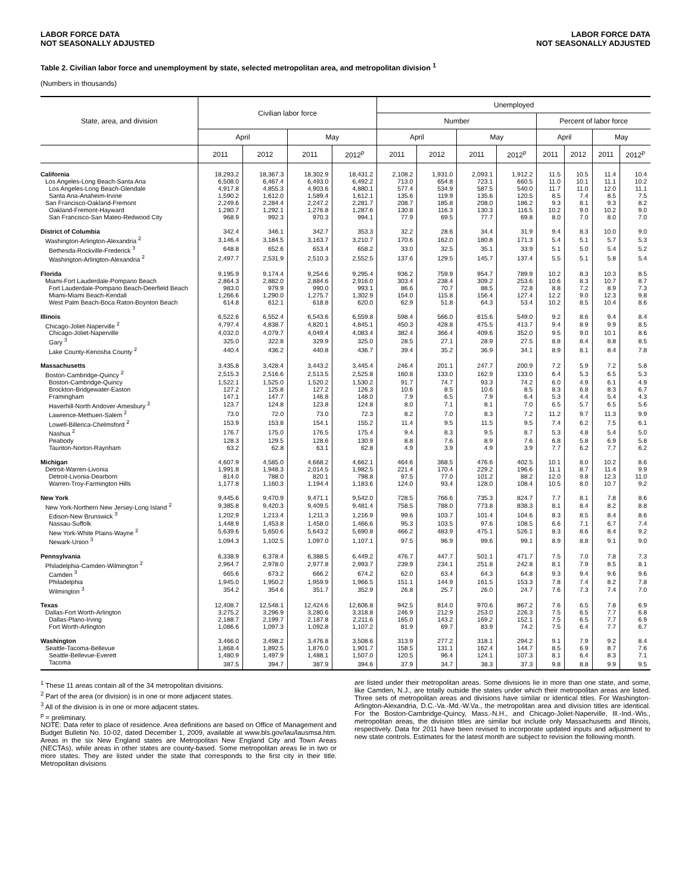LABOR FORCE DATA
NOT SEASONALLY ADJUSTED
LABOR FORCE DATA
NOT SEASONALLY ADJUSTED
Table 2. Civilian labor force and unemployment by state, selected metropolitan area, and metropolitan division <sup>1</sup>
(Numbers in thousands)
| State, area, and division | Civilian labor force | | | | Unemployed | | | | | | | |
| --- | --- | --- | --- | --- | --- | --- | --- | --- | --- | --- | --- | --- |
| | | | | | Number | | | | Percent of labor force | | | |
| | April | | May | | April | | May | | April | | May | |
| | 2011 | 2012 | 2011 | 2012<sup>p</sup> | 2011 | 2012 | 2011 | 2012<sup>p</sup> | 2011 | 2012 | 2011 | 2012<sup>p</sup> |
| California | 18,293.2 | 18,367.3 | 18,302.9 | 18,431.2 | 2,108.2 | 1,931.0 | 2,093.1 | 1,912.2 | 11.5 | 10.5 | 11.4 | 10.4 |
| Los Angeles-Long Beach-Santa Ana | 6,508.0 | 6,467.4 | 6,493.0 | 6,492.2 | 713.0 | 654.8 | 723.1 | 660.5 | 11.0 | 10.1 | 11.1 | 10.2 |
| Los Angeles-Long Beach-Glendale | 4,917.8 | 4,855.3 | 4,903.6 | 4,880.1 | 577.4 | 534.9 | 587.5 | 540.0 | 11.7 | 11.0 | 12.0 | 11.1 |
| Santa Ana-Anaheim-Irvine | 1,590.2 | 1,612.0 | 1,589.4 | 1,612.1 | 135.6 | 119.9 | 135.6 | 120.5 | 8.5 | 7.4 | 8.5 | 7.5 |
| San Francisco-Oakland-Fremont | 2,249.6 | 2,284.4 | 2,247.2 | 2,281.7 | 208.7 | 185.8 | 208.0 | 186.2 | 9.3 | 8.1 | 9.3 | 8.2 |
| Oakland-Fremont-Hayward | 1,280.7 | 1,292.1 | 1,276.8 | 1,287.6 | 130.8 | 116.3 | 130.3 | 116.5 | 10.2 | 9.0 | 10.2 | 9.0 |
| San Francisco-San Mateo-Redwood City | 968.9 | 992.3 | 970.3 | 994.1 | 77.9 | 69.5 | 77.7 | 69.8 | 8.0 | 7.0 | 8.0 | 7.0 |
| District of Columbia | 342.4 | 346.1 | 342.7 | 353.3 | 32.2 | 28.6 | 34.4 | 31.9 | 9.4 | 8.3 | 10.0 | 9.0 |
| Washington-Arlington-Alexandria <sup>2</sup> | 3,146.4 | 3,184.5 | 3,163.7 | 3,210.7 | 170.6 | 162.0 | 180.8 | 171.3 | 5.4 | 5.1 | 5.7 | 5.3 |
| Bethesda-Rockville-Frederick <sup>3</sup> | 648.8 | 652.6 | 653.4 | 658.2 | 33.0 | 32.5 | 35.1 | 33.9 | 5.1 | 5.0 | 5.4 | 5.2 |
| Washington-Arlington-Alexandria <sup>2</sup> | 2,497.7 | 2,531.9 | 2,510.3 | 2,552.5 | 137.6 | 129.5 | 145.7 | 137.4 | 5.5 | 5.1 | 5.8 | 5.4 |
| Florida | 9,195.9 | 9,174.4 | 9,254.6 | 9,295.4 | 936.2 | 759.9 | 954.7 | 789.9 | 10.2 | 8.3 | 10.3 | 8.5 |
| Miami-Fort Lauderdale-Pompano Beach | 2,864.3 | 2,882.0 | 2,884.6 | 2,916.0 | 303.4 | 238.4 | 309.2 | 253.6 | 10.6 | 8.3 | 10.7 | 8.7 |
| Fort Lauderdale-Pompano Beach-Deerfield Beach | 983.0 | 979.9 | 990.0 | 993.1 | 86.6 | 70.7 | 88.5 | 72.8 | 8.8 | 7.2 | 8.9 | 7.3 |
| Miami-Miami Beach-Kendall | 1,266.6 | 1,290.0 | 1,275.7 | 1,302.9 | 154.0 | 115.8 | 156.4 | 127.4 | 12.2 | 9.0 | 12.3 | 9.8 |
| West Palm Beach-Boca Raton-Boynton Beach | 614.8 | 612.1 | 618.8 | 620.0 | 62.9 | 51.8 | 64.3 | 53.4 | 10.2 | 8.5 | 10.4 | 8.6 |
| Illinois | 6,522.6 | 6,552.4 | 6,543.6 | 6,559.8 | 598.4 | 566.0 | 615.6 | 549.0 | 9.2 | 8.6 | 9.4 | 8.4 |
| Chicago-Joliet-Naperville <sup>2</sup> | 4,797.4 | 4,838.7 | 4,820.1 | 4,845.1 | 450.3 | 428.8 | 475.5 | 413.7 | 9.4 | 8.9 | 9.9 | 8.5 |
| Chicago-Joliet-Naperville | 4,032.0 | 4,079.7 | 4,049.4 | 4,083.4 | 382.4 | 366.4 | 409.6 | 352.0 | 9.5 | 9.0 | 10.1 | 8.6 |
| Gary <sup>3</sup> | 325.0 | 322.8 | 329.9 | 325.0 | 28.5 | 27.1 | 28.9 | 27.5 | 8.8 | 8.4 | 8.8 | 8.5 |
| Lake County-Kenosha County <sup>2</sup> | 440.4 | 436.2 | 440.8 | 436.7 | 39.4 | 35.2 | 36.9 | 34.1 | 8.9 | 8.1 | 8.4 | 7.8 |
| Massachusetts | 3,435.8 | 3,428.4 | 3,443.2 | 3,445.4 | 246.4 | 201.1 | 247.7 | 200.9 | 7.2 | 5.9 | 7.2 | 5.8 |
| Boston-Cambridge-Quincy <sup>2</sup> | 2,515.3 | 2,516.6 | 2,513.5 | 2,525.8 | 160.8 | 133.0 | 162.9 | 133.0 | 6.4 | 5.3 | 6.5 | 5.3 |
| Boston-Cambridge-Quincy | 1,522.1 | 1,525.0 | 1,520.2 | 1,530.2 | 91.7 | 74.7 | 93.3 | 74.2 | 6.0 | 4.9 | 6.1 | 4.9 |
| Brockton-Bridgewater-Easton | 127.2 | 125.8 | 127.2 | 126.3 | 10.6 | 8.5 | 10.6 | 8.5 | 8.3 | 6.8 | 8.3 | 6.7 |
| Framingham | 147.1 | 147.7 | 146.8 | 148.0 | 7.9 | 6.5 | 7.9 | 6.4 | 5.3 | 4.4 | 5.4 | 4.3 |
| Haverhill-North Andover-Amesbury <sup>2</sup> | 123.7 | 124.8 | 123.8 | 124.8 | 8.0 | 7.1 | 8.1 | 7.0 | 6.5 | 5.7 | 6.5 | 5.6 |
| Lawrence-Methuen-Salem <sup>2</sup> | 73.0 | 72.0 | 73.0 | 72.3 | 8.2 | 7.0 | 8.3 | 7.2 | 11.2 | 9.7 | 11.3 | 9.9 |
| Lowell-Billerica-Chelmsford <sup>2</sup> | 153.9 | 153.8 | 154.1 | 155.2 | 11.4 | 9.5 | 11.5 | 9.5 | 7.4 | 6.2 | 7.5 | 6.1 |
| Nashua <sup>2</sup> | 176.7 | 175.0 | 176.5 | 175.4 | 9.4 | 8.3 | 9.5 | 8.7 | 5.3 | 4.8 | 5.4 | 5.0 |
| Peabody | 128.3 | 129.5 | 128.6 | 130.9 | 8.8 | 7.6 | 8.9 | 7.6 | 6.8 | 5.8 | 6.9 | 5.8 |
| Taunton-Norton-Raynham | 63.2 | 62.8 | 63.1 | 62.8 | 4.9 | 3.9 | 4.9 | 3.9 | 7.7 | 6.2 | 7.7 | 6.2 |
| Michigan | 4,607.9 | 4,585.0 | 4,668.2 | 4,662.1 | 464.6 | 368.5 | 476.6 | 402.5 | 10.1 | 8.0 | 10.2 | 8.6 |
| Detroit-Warren-Livonia | 1,991.8 | 1,948.3 | 2,014.5 | 1,982.5 | 221.4 | 170.4 | 229.2 | 196.6 | 11.1 | 8.7 | 11.4 | 9.9 |
| Detroit-Livonia-Dearborn | 814.0 | 788.0 | 820.1 | 798.8 | 97.5 | 77.0 | 101.2 | 88.2 | 12.0 | 9.8 | 12.3 | 11.0 |
| Warren-Troy-Farmington Hills | 1,177.8 | 1,160.3 | 1,194.4 | 1,183.6 | 124.0 | 93.4 | 128.0 | 108.4 | 10.5 | 8.0 | 10.7 | 9.2 |
| New York | 9,445.6 | 9,470.9 | 9,471.1 | 9,542.0 | 728.5 | 766.6 | 735.3 | 824.7 | 7.7 | 8.1 | 7.8 | 8.6 |
| New York-Northern New Jersey-Long Island <sup>2</sup> | 9,385.8 | 9,420.3 | 9,409.5 | 9,481.4 | 758.5 | 788.0 | 773.8 | 838.3 | 8.1 | 8.4 | 8.2 | 8.8 |
| Edison-New Brunswick <sup>3</sup> | 1,202.9 | 1,213.4 | 1,211.3 | 1,216.9 | 99.6 | 103.7 | 101.4 | 104.6 | 8.3 | 8.5 | 8.4 | 8.6 |
| Nassau-Suffolk | 1,448.9 | 1,453.8 | 1,458.0 | 1,466.6 | 95.3 | 103.5 | 97.6 | 108.5 | 6.6 | 7.1 | 6.7 | 7.4 |
| New York-White Plains-Wayne <sup>2</sup> | 5,639.6 | 5,650.6 | 5,643.2 | 5,690.8 | 466.2 | 483.9 | 475.1 | 526.1 | 8.3 | 8.6 | 8.4 | 9.2 |
| Newark-Union <sup>3</sup> | 1,094.3 | 1,102.5 | 1,097.0 | 1,107.1 | 97.5 | 96.9 | 99.6 | 99.1 | 8.9 | 8.8 | 9.1 | 9.0 |
| Pennsylvania | 6,338.9 | 6,378.4 | 6,388.5 | 6,449.2 | 476.7 | 447.7 | 501.1 | 471.7 | 7.5 | 7.0 | 7.8 | 7.3 |
| Philadelphia-Camden-Wilmington <sup>2</sup> | 2,964.7 | 2,978.0 | 2,977.8 | 2,993.7 | 239.9 | 234.1 | 251.8 | 242.8 | 8.1 | 7.9 | 8.5 | 8.1 |
| Camden <sup>3</sup> | 665.6 | 673.2 | 666.2 | 674.2 | 62.0 | 63.4 | 64.3 | 64.8 | 9.3 | 9.4 | 9.6 | 9.6 |
| Philadelphia | 1,945.0 | 1,950.2 | 1,959.9 | 1,966.5 | 151.1 | 144.9 | 161.5 | 153.3 | 7.8 | 7.4 | 8.2 | 7.8 |
| Wilmington <sup>3</sup> | 354.2 | 354.6 | 351.7 | 352.9 | 26.8 | 25.7 | 26.0 | 24.7 | 7.6 | 7.3 | 7.4 | 7.0 |
| Texas | 12,408.7 | 12,548.1 | 12,424.6 | 12,606.8 | 942.5 | 814.0 | 970.6 | 867.2 | 7.6 | 6.5 | 7.8 | 6.9 |
| Dallas-Fort Worth-Arlington | 3,275.2 | 3,296.9 | 3,280.6 | 3,318.8 | 246.9 | 212.9 | 253.0 | 226.3 | 7.5 | 6.5 | 7.7 | 6.8 |
| Dallas-Plano-Irving | 2,188.7 | 2,199.7 | 2,187.8 | 2,211.6 | 165.0 | 143.2 | 169.2 | 152.1 | 7.5 | 6.5 | 7.7 | 6.9 |
| Fort Worth-Arlington | 1,086.6 | 1,097.3 | 1,092.8 | 1,107.2 | 81.9 | 69.7 | 83.9 | 74.2 | 7.5 | 6.4 | 7.7 | 6.7 |
| Washington | 3,466.0 | 3,498.2 | 3,476.8 | 3,508.6 | 313.9 | 277.2 | 318.1 | 294.2 | 9.1 | 7.9 | 9.2 | 8.4 |
| Seattle-Tacoma-Bellevue | 1,868.4 | 1,892.5 | 1,876.0 | 1,901.7 | 158.5 | 131.1 | 162.4 | 144.7 | 8.5 | 6.9 | 8.7 | 7.6 |
| Seattle-Bellevue-Everett | 1,480.9 | 1,497.9 | 1,488.1 | 1,507.0 | 120.5 | 96.4 | 124.1 | 107.3 | 8.1 | 6.4 | 8.3 | 7.1 |
| Tacoma | 387.5 | 394.7 | 387.9 | 394.6 | 37.9 | 34.7 | 38.3 | 37.3 | 9.8 | 8.8 | 9.9 | 9.5 |
<sup>1</sup> These 11 areas contain all of the 34 metropolitan divisions.
<sup>2</sup> Part of the area (or division) is in one or more adjacent states.
<sup>3</sup> All of the division is in one or more adjacent states.
<sup>p</sup> = preliminary.
NOTE: Data refer to place of residence. Area definitions are based on Office of Management and Budget Bulletin No. 10-02, dated December 1, 2009, available at www.bls.gov/lau/lausmsa.htm. Areas in the six New England states are Metropolitan New England City and Town Areas (NECTAs), while areas in other states are county-based. Some metropolitan areas lie in two or more states. They are listed under the state that corresponds to the first city in their title. Metropolitan divisions
are listed under their metropolitan areas. Some divisions lie in more than one state, and some, like Camden, N.J., are totally outside the states under which their metropolitan areas are listed. Three sets of metropolitan areas and divisions have similar or identical titles. For Washington-Arlington-Alexandria, D.C.-Va.-Md.-W.Va., the metropolitan area and division titles are identical. For the Boston-Cambridge-Quincy, Mass.-N.H., and Chicago-Joliet-Naperville, Ill.-Ind.-Wis., metropolitan areas, the division titles are similar but include only Massachusetts and Illinois, respectively. Data for 2011 have been revised to incorporate updated inputs and adjustment to new state controls. Estimates for the latest month are subject to revision the following month.